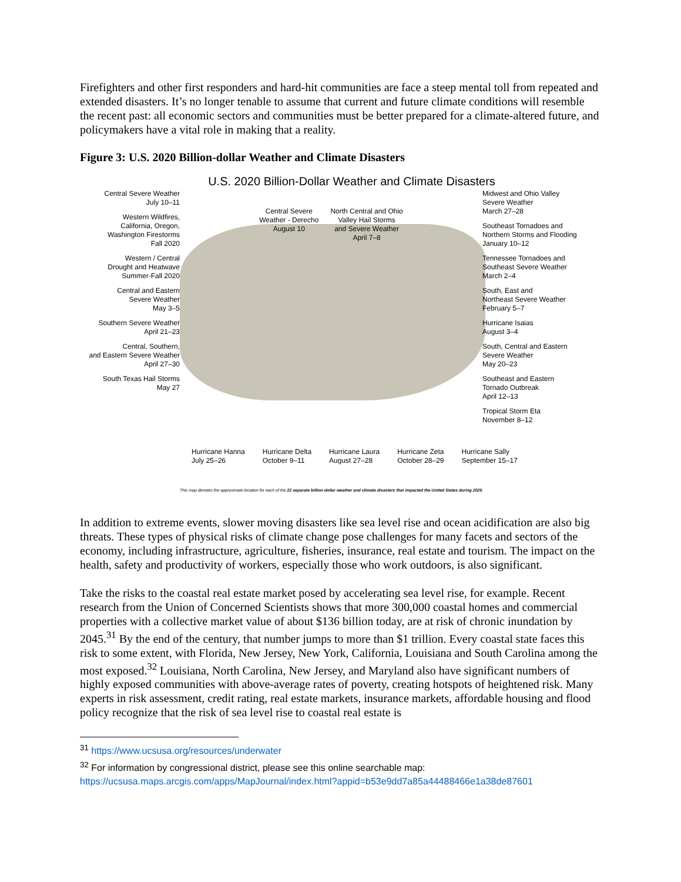Firefighters and other first responders and hard-hit communities are face a steep mental toll from repeated and extended disasters. It’s no longer tenable to assume that current and future climate conditions will resemble the recent past: all economic sectors and communities must be better prepared for a climate-altered future, and policymakers have a vital role in making that a reality.
Figure 3: U.S. 2020 Billion-dollar Weather and Climate Disasters
U.S. 2020 Billion-Dollar Weather and Climate Disasters
Central Severe Weather
July 10–11
Western Wildfires,
California, Oregon,
Washington Firestorms
Fall 2020
Western / Central
Drought and Heatwave
Summer-Fall 2020
Central and Eastern
Severe Weather
May 3–5
Southern Severe Weather
April 21–23
Central, Southern,
and Eastern Severe Weather
April 27–30
South Texas Hail Storms
May 27
Central Severe
Weather - Derecho
August 10
North Central and Ohio
Valley Hail Storms
and Severe Weather
April 7–8
Midwest and Ohio Valley
Severe Weather
March 27–28
Southeast Tornadoes and
Northern Storms and Flooding
January 10–12
Tennessee Tornadoes and
Southeast Severe Weather
March 2–4
South, East and
Northeast Severe Weather
February 5–7
Hurricane Isaias
August 3–4
South, Central and Eastern
Severe Weather
May 20–23
Southeast and Eastern
Tornado Outbreak
April 12–13
Tropical Storm Eta
November 8–12
Hurricane Hanna
July 25–26
Hurricane Delta
October 9–11
Hurricane Laura
August 27–28
Hurricane Zeta
October 28–29
Hurricane Sally
September 15–17
This map denotes the approximate location for each of the 22 separate billion-dollar weather and climate disasters that impacted the United States during 2020.
In addition to extreme events, slower moving disasters like sea level rise and ocean acidification are also big threats. These types of physical risks of climate change pose challenges for many facets and sectors of the economy, including infrastructure, agriculture, fisheries, insurance, real estate and tourism. The impact on the health, safety and productivity of workers, especially those who work outdoors, is also significant.
Take the risks to the coastal real estate market posed by accelerating sea level rise, for example. Recent research from the Union of Concerned Scientists shows that more 300,000 coastal homes and commercial properties with a collective market value of about $136 billion today, are at risk of chronic inundation by 2045.<sup>31</sup> By the end of the century, that number jumps to more than $1 trillion. Every coastal state faces this risk to some extent, with Florida, New Jersey, New York, California, Louisiana and South Carolina among the most exposed.<sup>32</sup> Louisiana, North Carolina, New Jersey, and Maryland also have significant numbers of highly exposed communities with above-average rates of poverty, creating hotspots of heightened risk. Many experts in risk assessment, credit rating, real estate markets, insurance markets, affordable housing and flood policy recognize that the risk of sea level rise to coastal real estate is
<sup>31</sup> https://www.ucsusa.org/resources/underwater
<sup>32</sup> For information by congressional district, please see this online searchable map:
https://ucsusa.maps.arcgis.com/apps/MapJournal/index.html?appid=b53e9dd7a85a44488466e1a38de87601